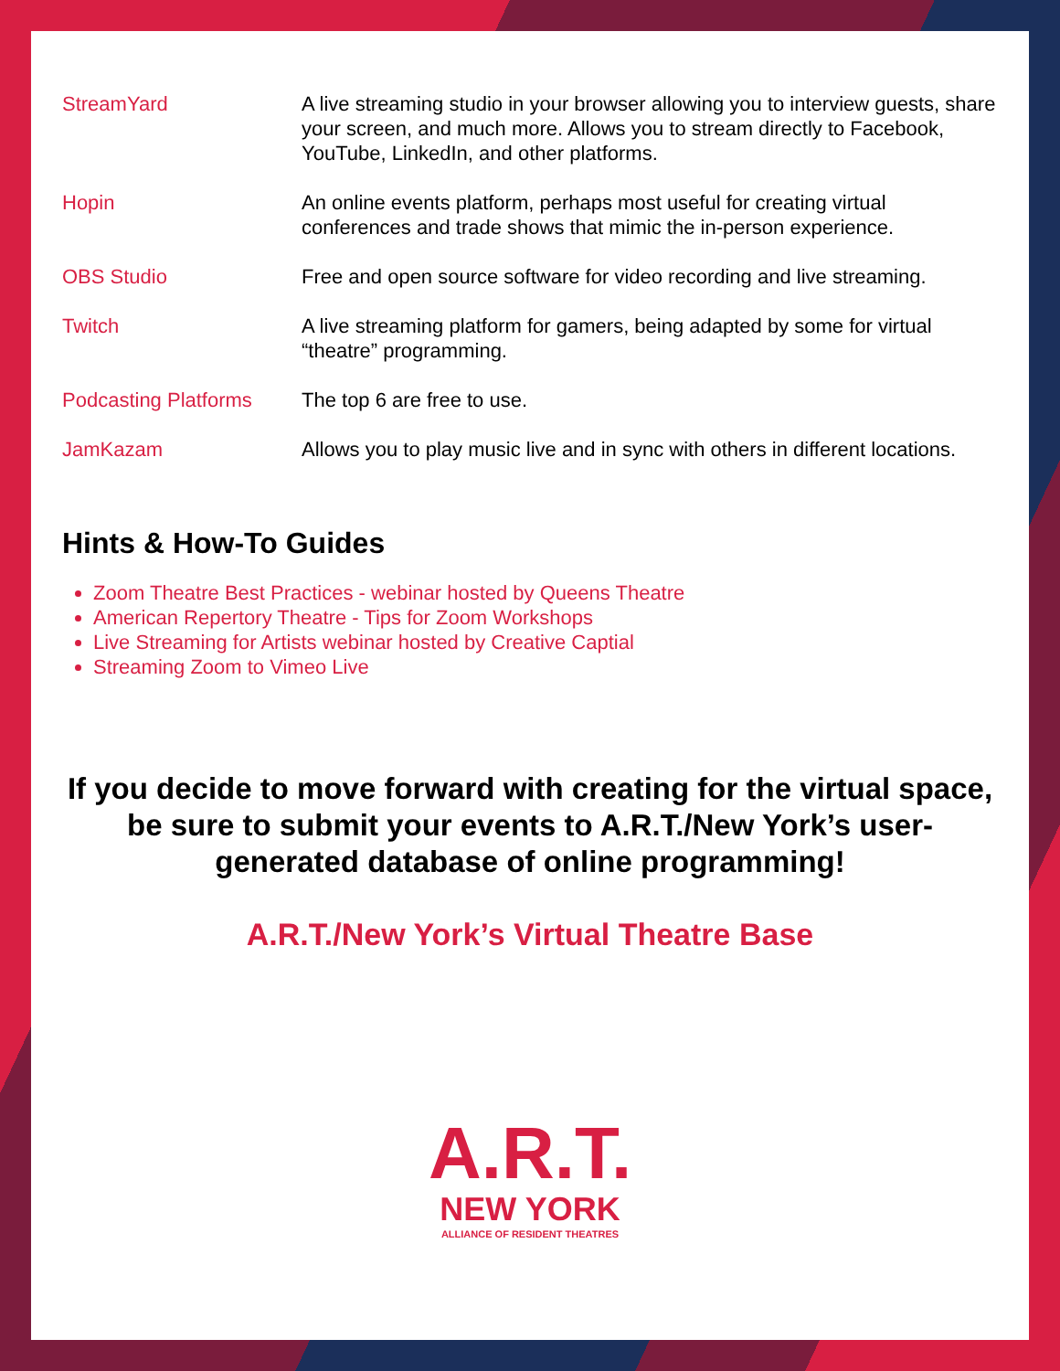| StreamYard | A live streaming studio in your browser allowing you to interview guests, share your screen, and much more. Allows you to stream directly to Facebook, YouTube, LinkedIn, and other platforms. |
| Hopin | An online events platform, perhaps most useful for creating virtual conferences and trade shows that mimic the in-person experience. |
| OBS Studio | Free and open source software for video recording and live streaming. |
| Twitch | A live streaming platform for gamers, being adapted by some for virtual “theatre” programming. |
| Podcasting Platforms | The top 6 are free to use. |
| JamKazam | Allows you to play music live and in sync with others in different locations. |
Hints & How-To Guides
Zoom Theatre Best Practices - webinar hosted by Queens Theatre
American Repertory Theatre - Tips for Zoom Workshops
Live Streaming for Artists webinar hosted by Creative Captial
Streaming Zoom to Vimeo Live
If you decide to move forward with creating for the virtual space, be sure to submit your events to A.R.T./New York’s user-generated database of online programming!
A.R.T./New York’s Virtual Theatre Base
A.R.T.
NEW YORK
ALLIANCE OF RESIDENT THEATRES